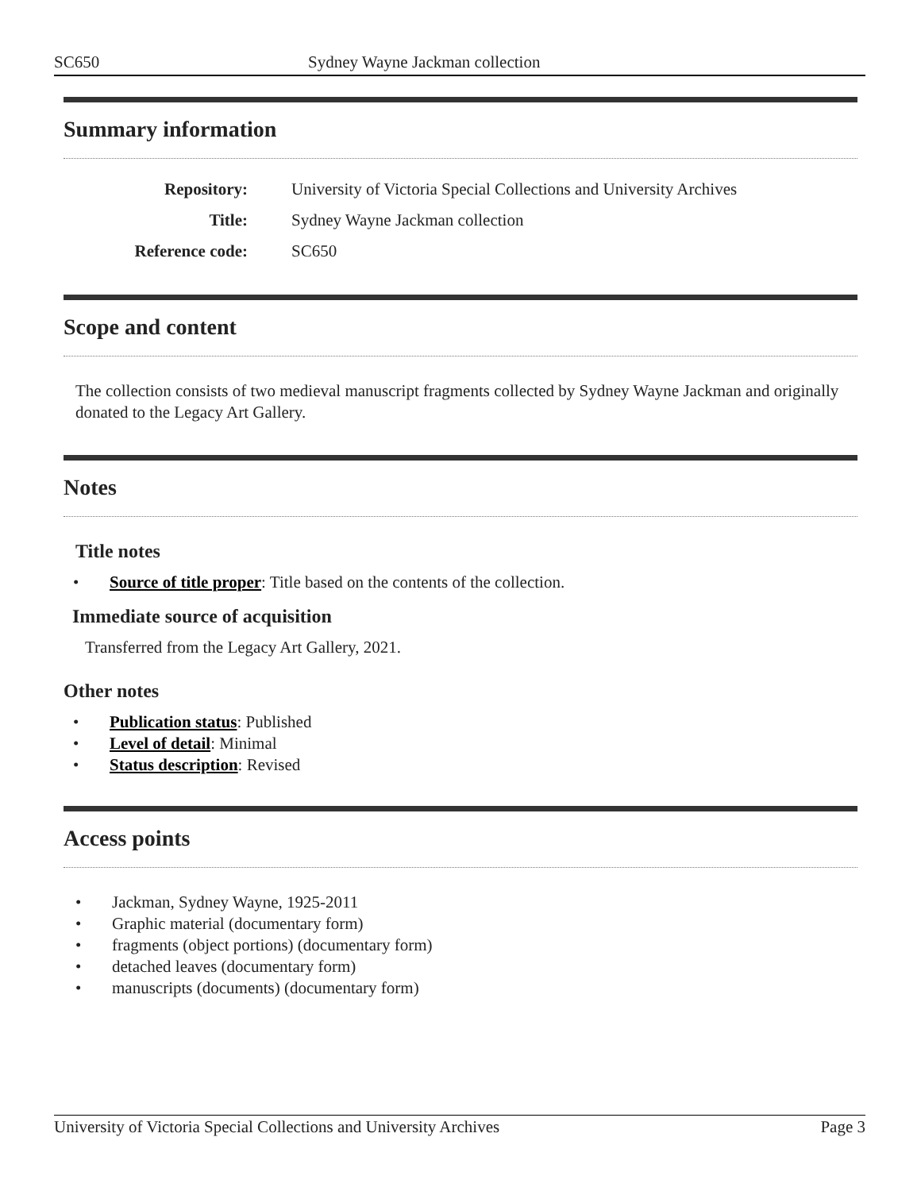SC650 Sydney Wayne Jackman collection
Summary information
| Repository: | University of Victoria Special Collections and University Archives |
| Title: | Sydney Wayne Jackman collection |
| Reference code: | SC650 |
Scope and content
The collection consists of two medieval manuscript fragments collected by Sydney Wayne Jackman and originally donated to the Legacy Art Gallery.
Notes
Title notes
• Source of title proper: Title based on the contents of the collection.
Immediate source of acquisition
Transferred from the Legacy Art Gallery, 2021.
Other notes
• Publication status: Published
• Level of detail: Minimal
• Status description: Revised
Access points
• Jackman, Sydney Wayne, 1925-2011
• Graphic material (documentary form)
• fragments (object portions) (documentary form)
• detached leaves (documentary form)
• manuscripts (documents) (documentary form)
University of Victoria Special Collections and University Archives
Page 3